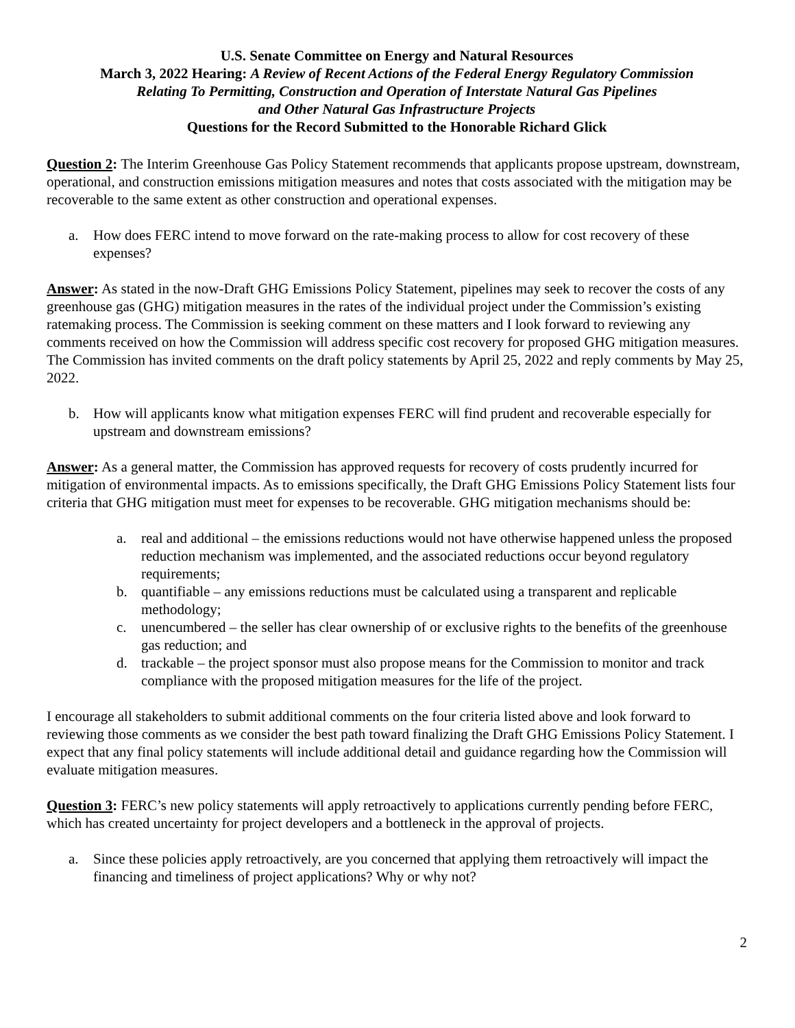U.S. Senate Committee on Energy and Natural Resources
March 3, 2022 Hearing: A Review of Recent Actions of the Federal Energy Regulatory Commission
Relating To Permitting, Construction and Operation of Interstate Natural Gas Pipelines
and Other Natural Gas Infrastructure Projects
Questions for the Record Submitted to the Honorable Richard Glick
Question 2: The Interim Greenhouse Gas Policy Statement recommends that applicants propose upstream, downstream, operational, and construction emissions mitigation measures and notes that costs associated with the mitigation may be recoverable to the same extent as other construction and operational expenses.
a. How does FERC intend to move forward on the rate-making process to allow for cost recovery of these expenses?
Answer: As stated in the now-Draft GHG Emissions Policy Statement, pipelines may seek to recover the costs of any greenhouse gas (GHG) mitigation measures in the rates of the individual project under the Commission’s existing ratemaking process. The Commission is seeking comment on these matters and I look forward to reviewing any comments received on how the Commission will address specific cost recovery for proposed GHG mitigation measures. The Commission has invited comments on the draft policy statements by April 25, 2022 and reply comments by May 25, 2022.
b. How will applicants know what mitigation expenses FERC will find prudent and recoverable especially for upstream and downstream emissions?
Answer: As a general matter, the Commission has approved requests for recovery of costs prudently incurred for mitigation of environmental impacts. As to emissions specifically, the Draft GHG Emissions Policy Statement lists four criteria that GHG mitigation must meet for expenses to be recoverable. GHG mitigation mechanisms should be:
a. real and additional – the emissions reductions would not have otherwise happened unless the proposed reduction mechanism was implemented, and the associated reductions occur beyond regulatory requirements;
b. quantifiable – any emissions reductions must be calculated using a transparent and replicable methodology;
c. unencumbered – the seller has clear ownership of or exclusive rights to the benefits of the greenhouse gas reduction; and
d. trackable – the project sponsor must also propose means for the Commission to monitor and track compliance with the proposed mitigation measures for the life of the project.
I encourage all stakeholders to submit additional comments on the four criteria listed above and look forward to reviewing those comments as we consider the best path toward finalizing the Draft GHG Emissions Policy Statement. I expect that any final policy statements will include additional detail and guidance regarding how the Commission will evaluate mitigation measures.
Question 3: FERC’s new policy statements will apply retroactively to applications currently pending before FERC, which has created uncertainty for project developers and a bottleneck in the approval of projects.
a. Since these policies apply retroactively, are you concerned that applying them retroactively will impact the financing and timeliness of project applications? Why or why not?
2